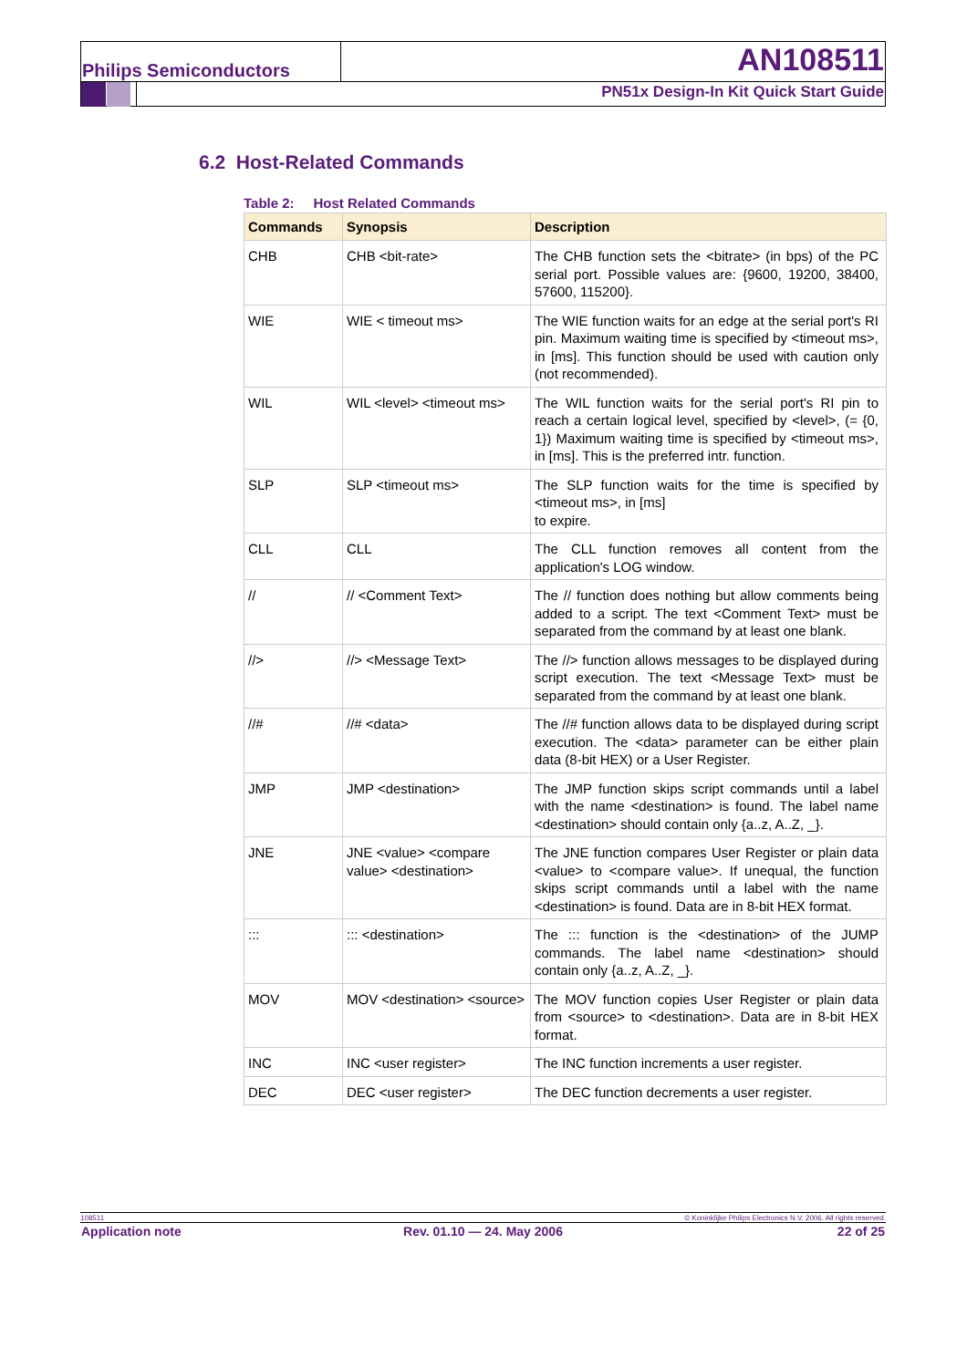Philips Semiconductors AN108511
PN51x Design-In Kit Quick Start Guide
6.2 Host-Related Commands
Table 2: Host Related Commands
| Commands | Synopsis | Description |
| --- | --- | --- |
| CHB | CHB <bit-rate> | The CHB function sets the <bitrate> (in bps) of the PC serial port. Possible values are: {9600, 19200, 38400, 57600, 115200}. |
| WIE | WIE < timeout ms> | The WIE function waits for an edge at the serial port's RI pin. Maximum waiting time is specified by <timeout ms>, in [ms]. This function should be used with caution only (not recommended). |
| WIL | WIL <level> <timeout ms> | The WIL function waits for the serial port's RI pin to reach a certain logical level, specified by <level>, (= {0, 1}) Maximum waiting time is specified by <timeout ms>, in [ms]. This is the preferred intr. function. |
| SLP | SLP <timeout ms> | The SLP function waits for the time is specified by <timeout ms>, in [ms] to expire. |
| CLL | CLL | The CLL function removes all content from the application's LOG window. |
| // | // <Comment Text> | The // function does nothing but allow comments being added to a script. The text <Comment Text> must be separated from the command by at least one blank. |
| //> | //> <Message Text> | The //> function allows messages to be displayed during script execution. The text <Message Text> must be separated from the command by at least one blank. |
| //# | //# <data> | The //# function allows data to be displayed during script execution. The <data> parameter can be either plain data (8-bit HEX) or a User Register. |
| JMP | JMP <destination> | The JMP function skips script commands until a label with the name <destination> is found. The label name <destination> should contain only {a..z, A..Z, _}. |
| JNE | JNE <value> <compare value> <destination> | The JNE function compares User Register or plain data <value> to <compare value>. If unequal, the function skips script commands until a label with the name <destination> is found. Data are in 8-bit HEX format. |
| ::: | ::: <destination> | The ::: function is the <destination> of the JUMP commands. The label name <destination> should contain only {a..z, A..Z, _}. |
| MOV | MOV <destination> <source> | The MOV function copies User Register or plain data from <source> to <destination>. Data are in 8-bit HEX format. |
| INC | INC <user register> | The INC function increments a user register. |
| DEC | DEC <user register> | The DEC function decrements a user register. |
108511 © Koninklijke Philips Electronics N.V. 2006. All rights reserved.
| Application note | Rev. 01.10 — 24. May 2006 | 22 of 25 |